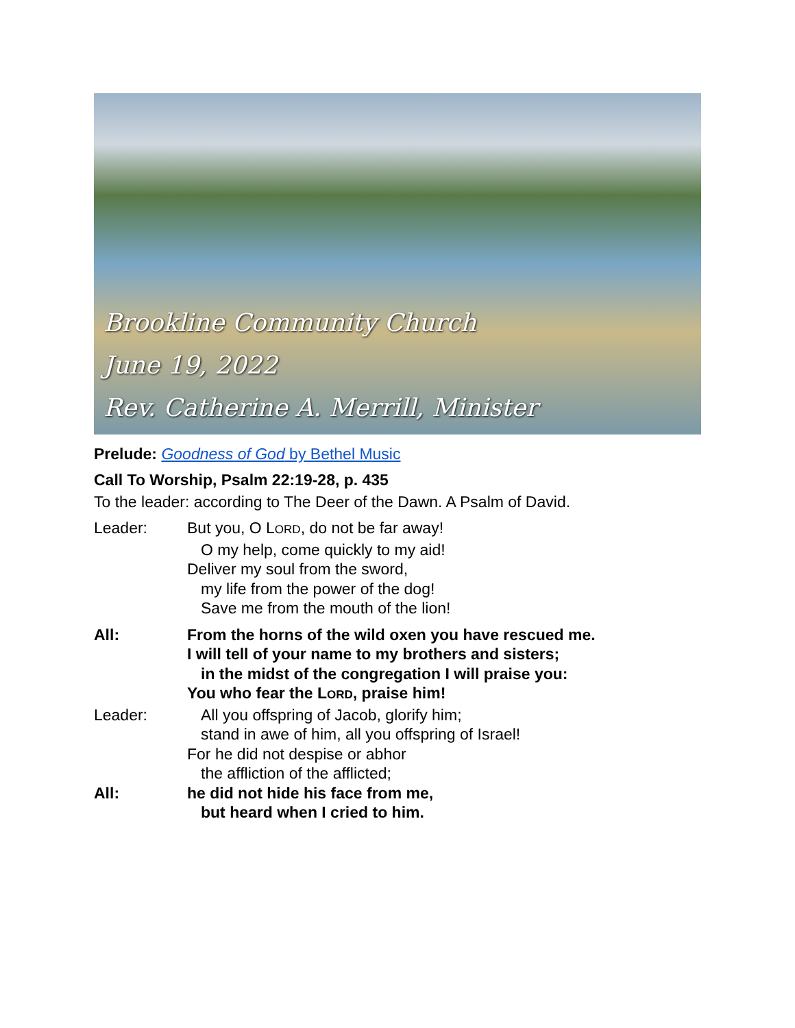Brookline Community Church
June 19, 2022
Rev. Catherine A. Merrill, Minister
Prelude: Goodness of God by Bethel Music
Call To Worship, Psalm 22:19-28, p. 435
To the leader: according to The Deer of the Dawn. A Psalm of David.
Leader: But you, O LORD, do not be far away!
O my help, come quickly to my aid!
Deliver my soul from the sword,
my life from the power of the dog!
Save me from the mouth of the lion!
All: From the horns of the wild oxen you have rescued me.
I will tell of your name to my brothers and sisters;
in the midst of the congregation I will praise you:
You who fear the LORD, praise him!
Leader: All you offspring of Jacob, glorify him;
stand in awe of him, all you offspring of Israel!
For he did not despise or abhor
the affliction of the afflicted;
All: he did not hide his face from me,
but heard when I cried to him.